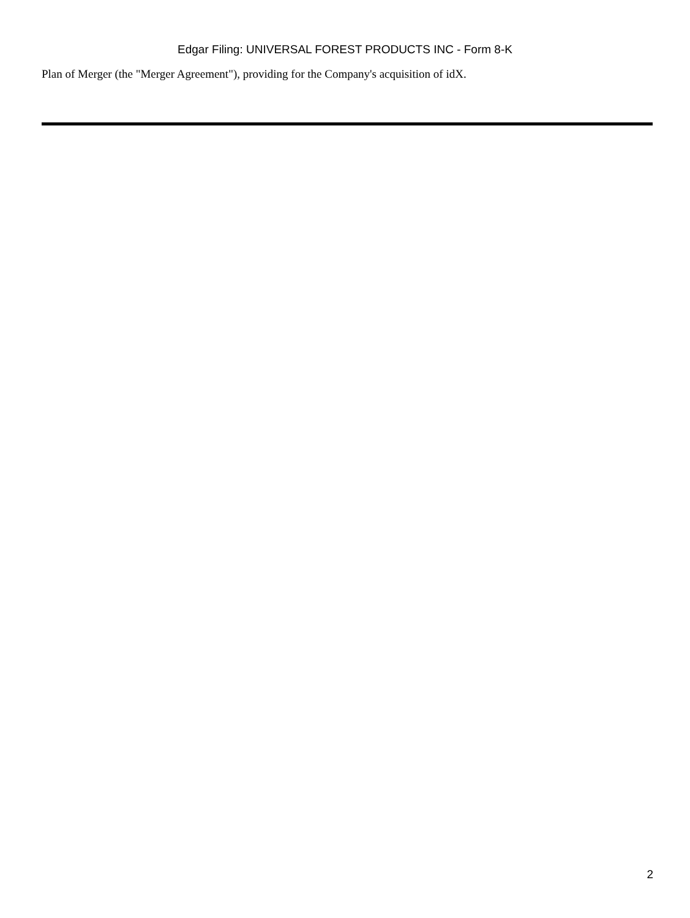Edgar Filing: UNIVERSAL FOREST PRODUCTS INC - Form 8-K
Plan of Merger (the "Merger Agreement"), providing for the Company's acquisition of idX.
2